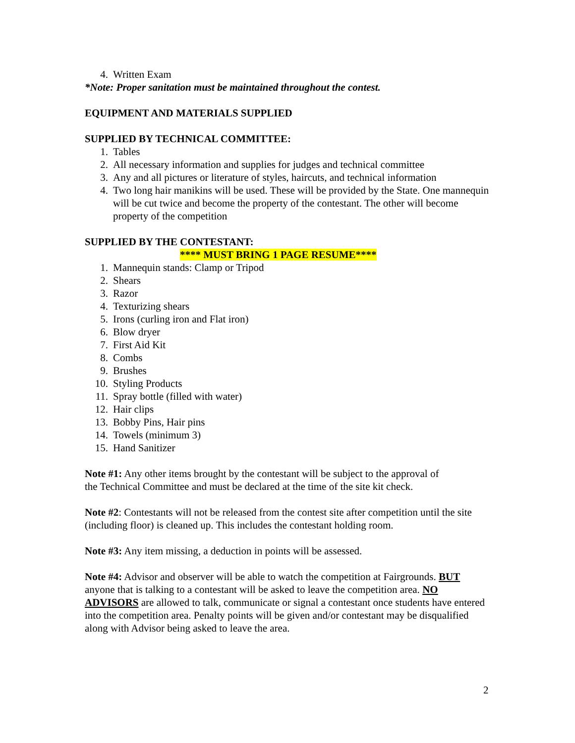4. Written Exam
*Note: Proper sanitation must be maintained throughout the contest.
EQUIPMENT AND MATERIALS SUPPLIED
SUPPLIED BY TECHNICAL COMMITTEE:
1. Tables
2. All necessary information and supplies for judges and technical committee
3. Any and all pictures or literature of styles, haircuts, and technical information
4. Two long hair manikins will be used. These will be provided by the State. One mannequin will be cut twice and become the property of the contestant. The other will become property of the competition
SUPPLIED BY THE CONTESTANT:
**** MUST BRING 1 PAGE RESUME****
1. Mannequin stands: Clamp or Tripod
2. Shears
3. Razor
4. Texturizing shears
5. Irons (curling iron and Flat iron)
6. Blow dryer
7. First Aid Kit
8. Combs
9. Brushes
10. Styling Products
11. Spray bottle (filled with water)
12. Hair clips
13. Bobby Pins, Hair pins
14. Towels (minimum 3)
15. Hand Sanitizer
Note #1: Any other items brought by the contestant will be subject to the approval of the Technical Committee and must be declared at the time of the site kit check.
Note #2: Contestants will not be released from the contest site after competition until the site (including floor) is cleaned up. This includes the contestant holding room.
Note #3: Any item missing, a deduction in points will be assessed.
Note #4: Advisor and observer will be able to watch the competition at Fairgrounds. BUT anyone that is talking to a contestant will be asked to leave the competition area. NO ADVISORS are allowed to talk, communicate or signal a contestant once students have entered into the competition area. Penalty points will be given and/or contestant may be disqualified along with Advisor being asked to leave the area.
2